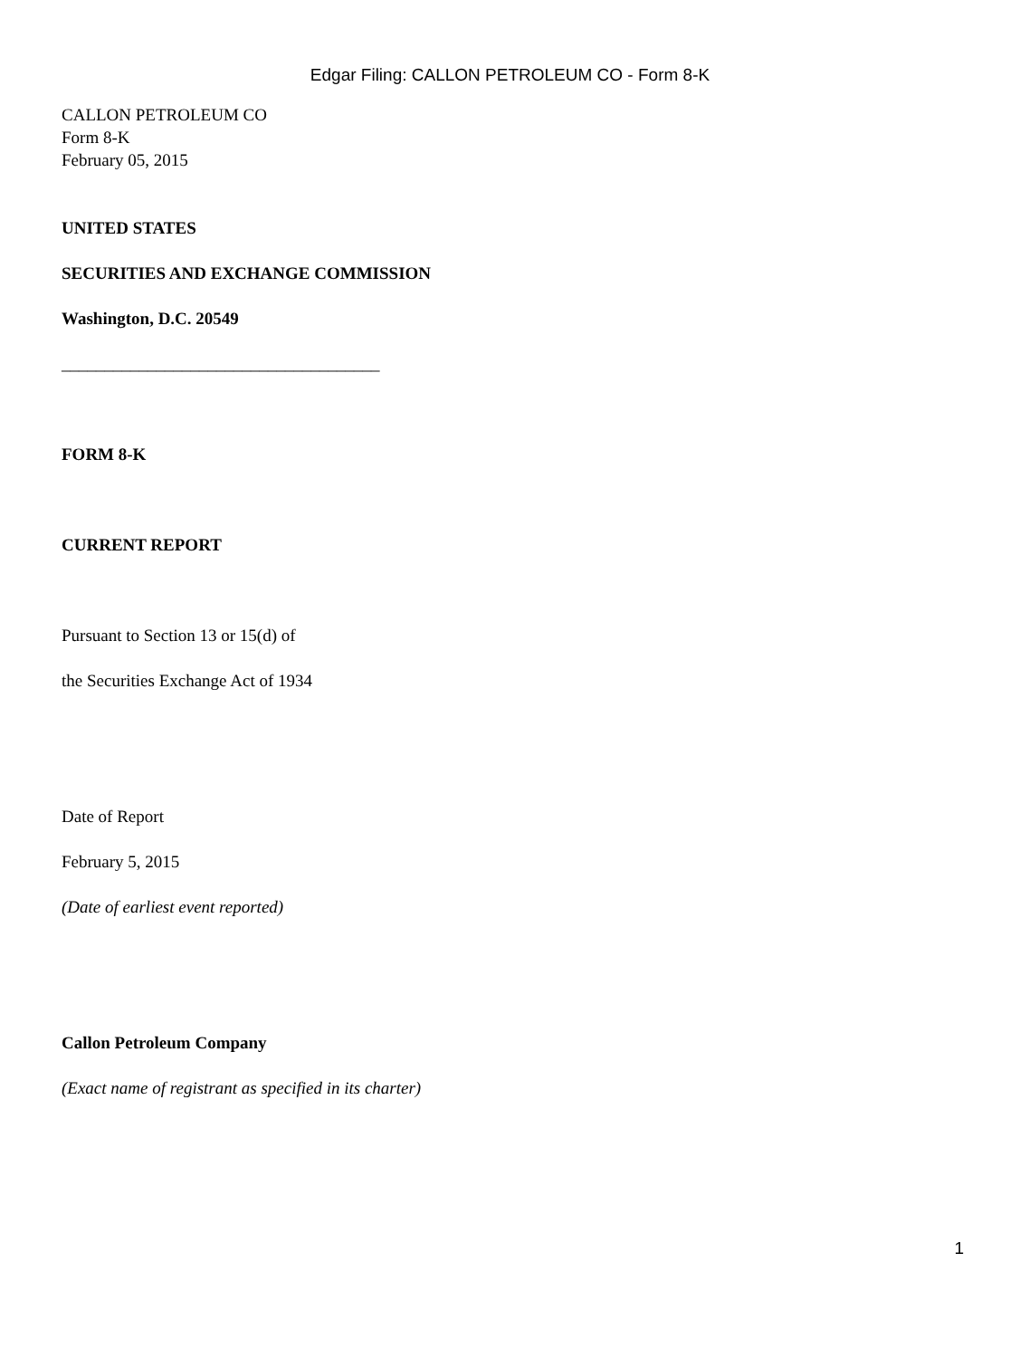Edgar Filing: CALLON PETROLEUM CO - Form 8-K
CALLON PETROLEUM CO
Form 8-K
February 05, 2015
UNITED STATES
SECURITIES AND EXCHANGE COMMISSION
Washington, D.C. 20549
_____________________________________
FORM 8-K
CURRENT REPORT
Pursuant to Section 13 or 15(d) of
the Securities Exchange Act of 1934
Date of Report
February 5, 2015
(Date of earliest event reported)
Callon Petroleum Company
(Exact name of registrant as specified in its charter)
1